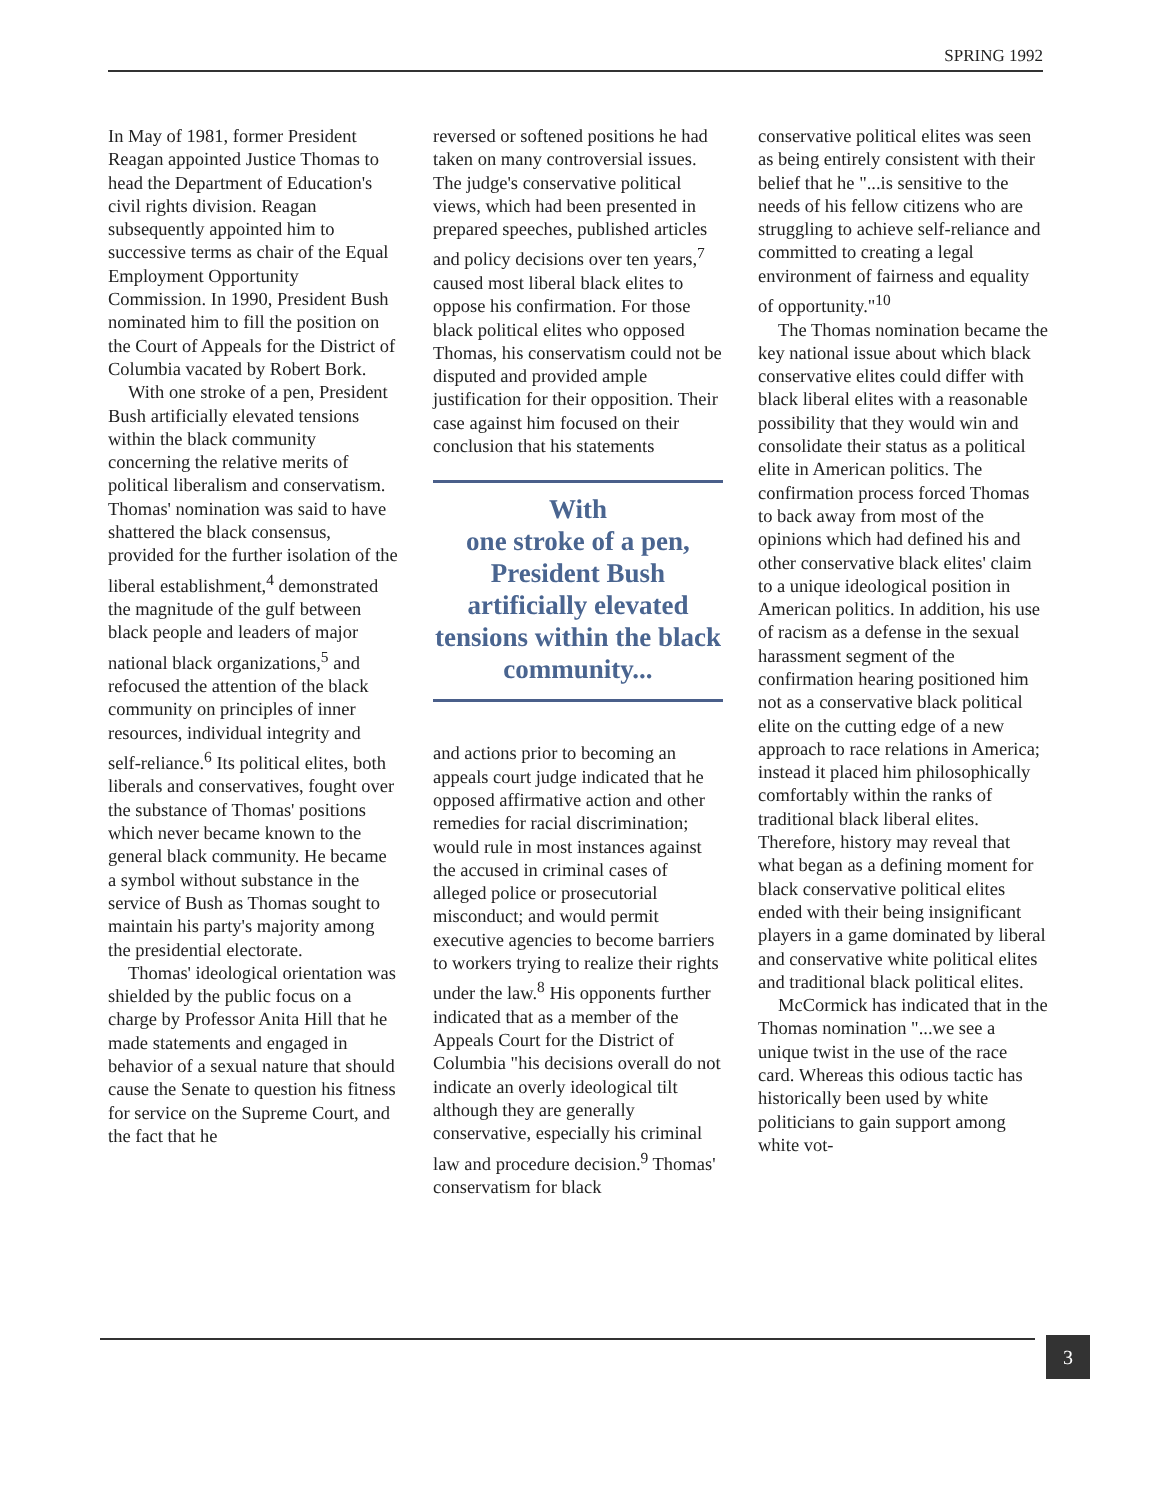SPRING 1992
In May of 1981, former President Reagan appointed Justice Thomas to head the Department of Education's civil rights division. Reagan subsequently appointed him to successive terms as chair of the Equal Employment Opportunity Commission. In 1990, President Bush nominated him to fill the position on the Court of Appeals for the District of Columbia vacated by Robert Bork.
With one stroke of a pen, President Bush artificially elevated tensions within the black community concerning the relative merits of political liberalism and conservatism. Thomas' nomination was said to have shattered the black consensus, provided for the further isolation of the liberal establishment,<sup>4</sup> demonstrated the magnitude of the gulf between black people and leaders of major national black organizations,<sup>5</sup> and refocused the attention of the black community on principles of inner resources, individual integrity and self-reliance.<sup>6</sup> Its political elites, both liberals and conservatives, fought over the substance of Thomas' positions which never became known to the general black community. He became a symbol without substance in the service of Bush as Thomas sought to maintain his party's majority among the presidential electorate.
Thomas' ideological orientation was shielded by the public focus on a charge by Professor Anita Hill that he made statements and engaged in behavior of a sexual nature that should cause the Senate to question his fitness for service on the Supreme Court, and the fact that he
reversed or softened positions he had taken on many controversial issues. The judge's conservative political views, which had been presented in prepared speeches, published articles and policy decisions over ten years,<sup>7</sup> caused most liberal black elites to oppose his confirmation. For those black political elites who opposed Thomas, his conservatism could not be disputed and provided ample justification for their opposition. Their case against him focused on their conclusion that his statements
With
one stroke of a pen, President Bush artificially elevated tensions within the black community...
and actions prior to becoming an appeals court judge indicated that he opposed affirmative action and other remedies for racial discrimination; would rule in most instances against the accused in criminal cases of alleged police or prosecutorial misconduct; and would permit executive agencies to become barriers to workers trying to realize their rights under the law.<sup>8</sup> His opponents further indicated that as a member of the Appeals Court for the District of Columbia "his decisions overall do not indicate an overly ideological tilt although they are generally conservative, especially his criminal law and procedure decision.<sup>9</sup> Thomas' conservatism for black
conservative political elites was seen as being entirely consistent with their belief that he "...is sensitive to the needs of his fellow citizens who are struggling to achieve self-reliance and committed to creating a legal environment of fairness and equality of opportunity."<sup>10</sup>
The Thomas nomination became the key national issue about which black conservative elites could differ with black liberal elites with a reasonable possibility that they would win and consolidate their status as a political elite in American politics. The confirmation process forced Thomas to back away from most of the opinions which had defined his and other conservative black elites' claim to a unique ideological position in American politics. In addition, his use of racism as a defense in the sexual harassment segment of the confirmation hearing positioned him not as a conservative black political elite on the cutting edge of a new approach to race relations in America; instead it placed him philosophically comfortably within the ranks of traditional black liberal elites. Therefore, history may reveal that what began as a defining moment for black conservative political elites ended with their being insignificant players in a game dominated by liberal and conservative white political elites and traditional black political elites.
McCormick has indicated that in the Thomas nomination "...we see a unique twist in the use of the race card. Whereas this odious tactic has historically been used by white politicians to gain support among white vot-
3